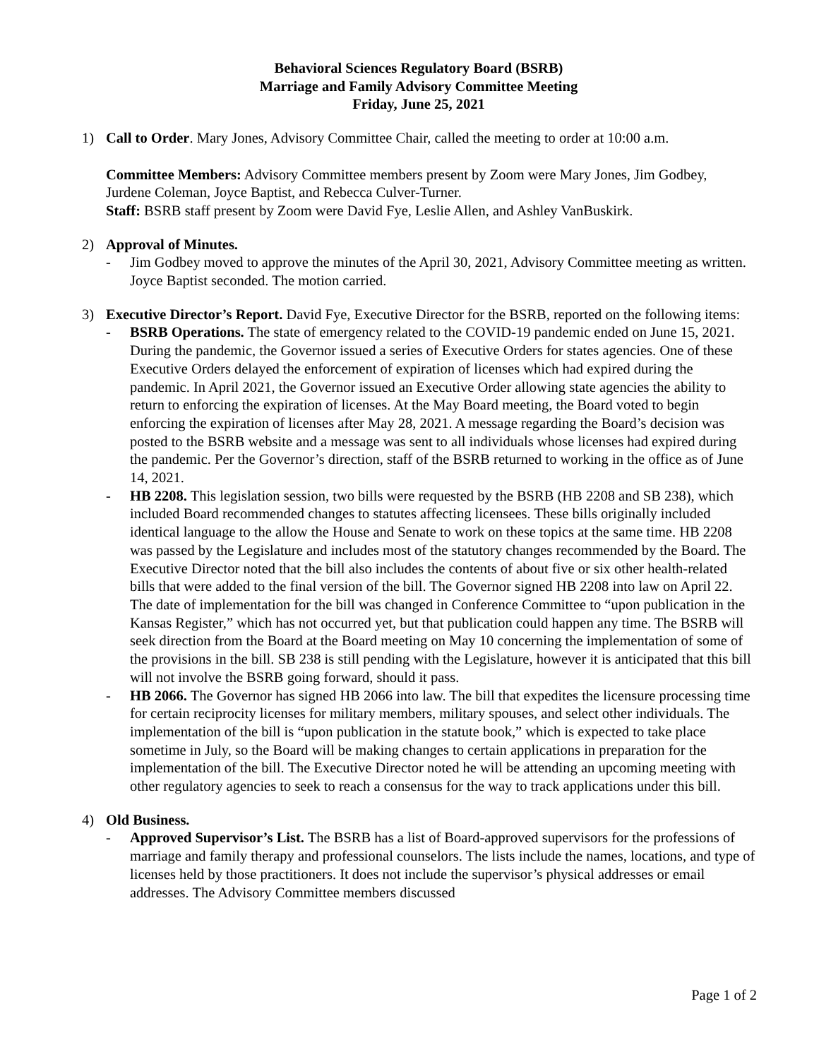Behavioral Sciences Regulatory Board (BSRB)
Marriage and Family Advisory Committee Meeting
Friday, June 25, 2021
1) Call to Order. Mary Jones, Advisory Committee Chair, called the meeting to order at 10:00 a.m.
Committee Members: Advisory Committee members present by Zoom were Mary Jones, Jim Godbey, Jurdene Coleman, Joyce Baptist, and Rebecca Culver-Turner.
Staff: BSRB staff present by Zoom were David Fye, Leslie Allen, and Ashley VanBuskirk.
2) Approval of Minutes.
- Jim Godbey moved to approve the minutes of the April 30, 2021, Advisory Committee meeting as written. Joyce Baptist seconded. The motion carried.
3) Executive Director’s Report. David Fye, Executive Director for the BSRB, reported on the following items:
- BSRB Operations. The state of emergency related to the COVID-19 pandemic ended on June 15, 2021. During the pandemic, the Governor issued a series of Executive Orders for states agencies. One of these Executive Orders delayed the enforcement of expiration of licenses which had expired during the pandemic. In April 2021, the Governor issued an Executive Order allowing state agencies the ability to return to enforcing the expiration of licenses. At the May Board meeting, the Board voted to begin enforcing the expiration of licenses after May 28, 2021. A message regarding the Board’s decision was posted to the BSRB website and a message was sent to all individuals whose licenses had expired during the pandemic. Per the Governor’s direction, staff of the BSRB returned to working in the office as of June 14, 2021.
- HB 2208. This legislation session, two bills were requested by the BSRB (HB 2208 and SB 238), which included Board recommended changes to statutes affecting licensees. These bills originally included identical language to the allow the House and Senate to work on these topics at the same time. HB 2208 was passed by the Legislature and includes most of the statutory changes recommended by the Board. The Executive Director noted that the bill also includes the contents of about five or six other health-related bills that were added to the final version of the bill. The Governor signed HB 2208 into law on April 22. The date of implementation for the bill was changed in Conference Committee to “upon publication in the Kansas Register,” which has not occurred yet, but that publication could happen any time. The BSRB will seek direction from the Board at the Board meeting on May 10 concerning the implementation of some of the provisions in the bill. SB 238 is still pending with the Legislature, however it is anticipated that this bill will not involve the BSRB going forward, should it pass.
- HB 2066. The Governor has signed HB 2066 into law. The bill that expedites the licensure processing time for certain reciprocity licenses for military members, military spouses, and select other individuals. The implementation of the bill is “upon publication in the statute book,” which is expected to take place sometime in July, so the Board will be making changes to certain applications in preparation for the implementation of the bill. The Executive Director noted he will be attending an upcoming meeting with other regulatory agencies to seek to reach a consensus for the way to track applications under this bill.
4) Old Business.
- Approved Supervisor’s List. The BSRB has a list of Board-approved supervisors for the professions of marriage and family therapy and professional counselors. The lists include the names, locations, and type of licenses held by those practitioners. It does not include the supervisor’s physical addresses or email addresses. The Advisory Committee members discussed
Page 1 of 2